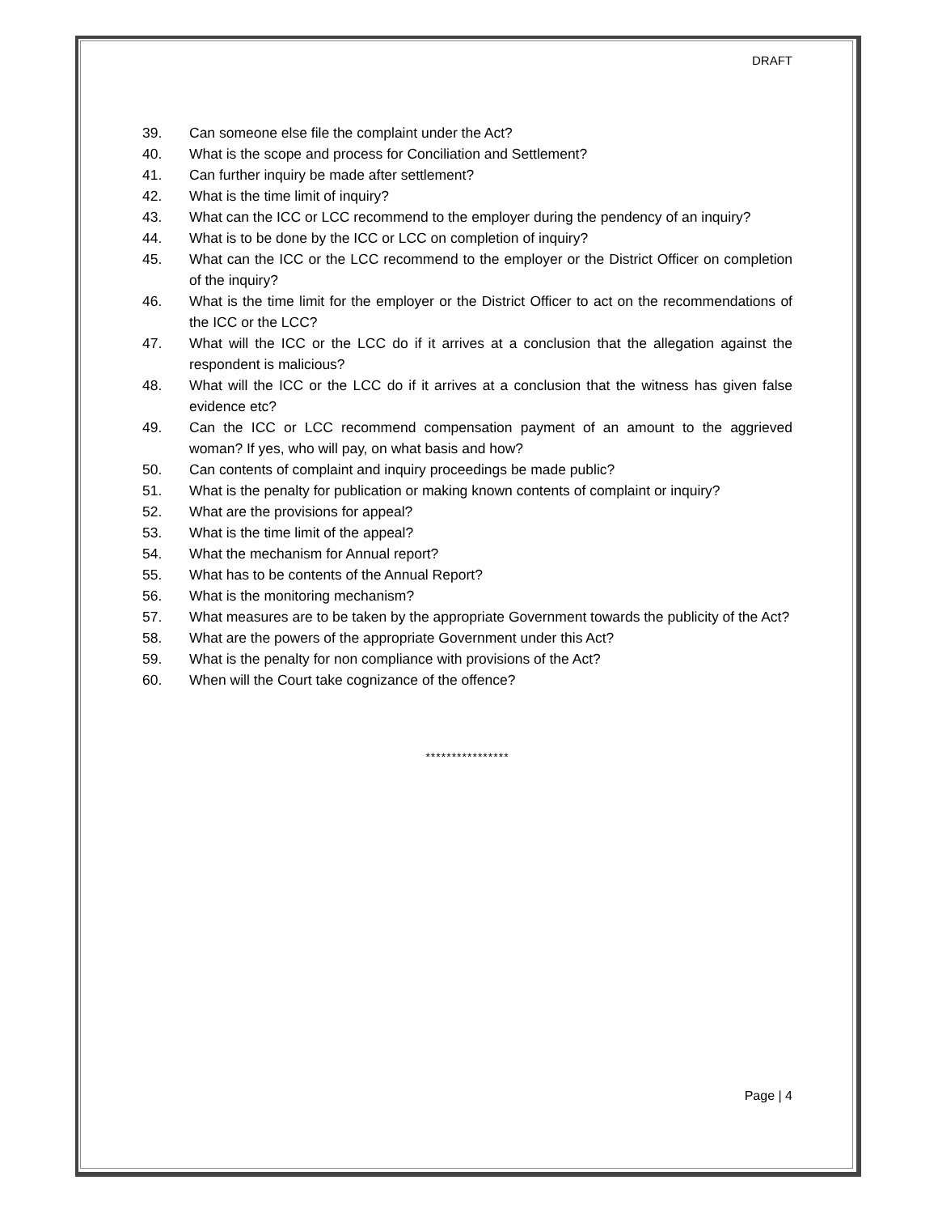DRAFT
39. Can someone else file the complaint under the Act?
40. What is the scope and process for Conciliation and Settlement?
41. Can further inquiry be made after settlement?
42. What is the time limit of inquiry?
43. What can the ICC or LCC recommend to the employer during the pendency of an inquiry?
44. What is to be done by the ICC or LCC on completion of inquiry?
45. What can the ICC or the LCC recommend to the employer or the District Officer on completion of the inquiry?
46. What is the time limit for the employer or the District Officer to act on the recommendations of the ICC or the LCC?
47. What will the ICC or the LCC do if it arrives at a conclusion that the allegation against the respondent is malicious?
48. What will the ICC or the LCC do if it arrives at a conclusion that the witness has given false evidence etc?
49. Can the ICC or LCC recommend compensation payment of an amount to the aggrieved woman? If yes, who will pay, on what basis and how?
50. Can contents of complaint and inquiry proceedings be made public?
51. What is the penalty for publication or making known contents of complaint or inquiry?
52. What are the provisions for appeal?
53. What is the time limit of the appeal?
54. What the mechanism for Annual report?
55. What has to be contents of the Annual Report?
56. What is the monitoring mechanism?
57. What measures are to be taken by the appropriate Government towards the publicity of the Act?
58. What are the powers of the appropriate Government under this Act?
59. What is the penalty for non compliance with provisions of the Act?
60. When will the Court take cognizance of the offence?
****************
Page | 4